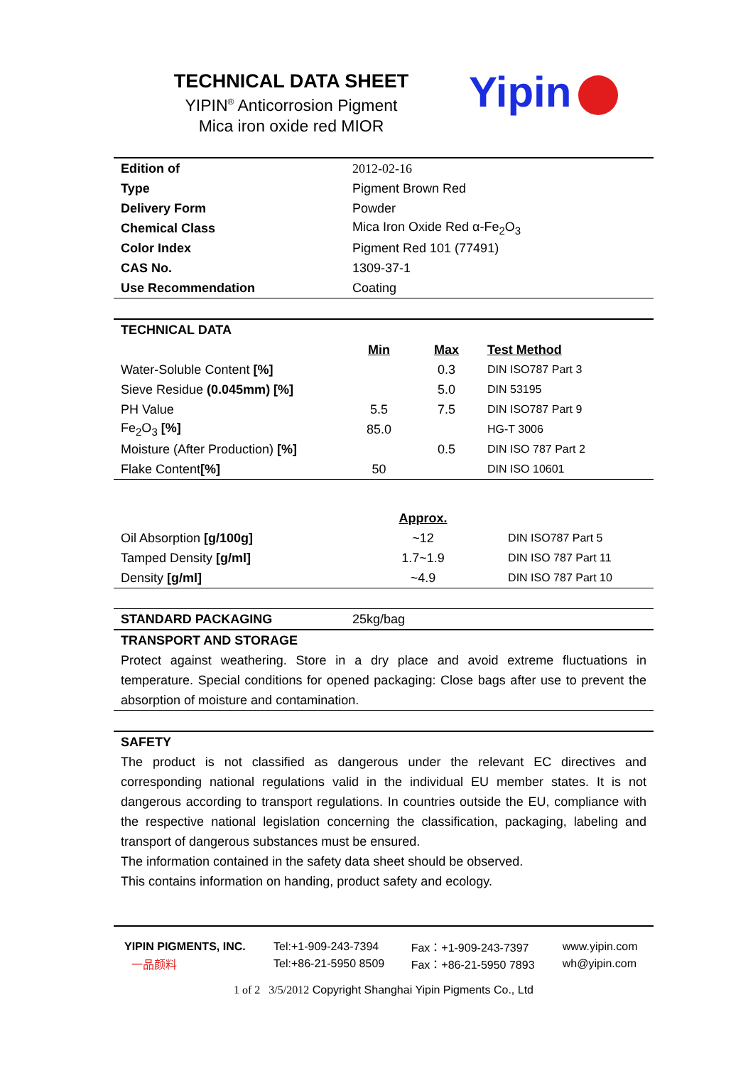TECHNICAL DATA SHEET
YIPIN<sup>®</sup> Anticorrosion Pigment
Mica iron oxide red MIOR
Yipin
| Edition of | 2012-02-16 |
| Type | Pigment Brown Red |
| Delivery Form | Powder |
| Chemical Class | Mica Iron Oxide Red α-Fe<sub>2</sub>O<sub>3</sub> |
| Color Index | Pigment Red 101 (77491) |
| CAS No. | 1309-37-1 |
| Use Recommendation | Coating |
| TECHNICAL DATA | | | |
| | Min | Max | Test Method |
| Water-Soluble Content [%] | | 0.3 | DIN ISO787 Part 3 |
| Sieve Residue (0.045mm) [%] | | 5.0 | DIN 53195 |
| PH Value | 5.5 | 7.5 | DIN ISO787 Part 9 |
| Fe<sub>2</sub>O<sub>3</sub> [%] | 85.0 | | HG-T 3006 |
| Moisture (After Production) [%] | | 0.5 | DIN ISO 787 Part 2 |
| Flake Content [%] | 50 | | DIN ISO 10601 |
| | Approx. | |
| Oil Absorption [g/100g] | ~12 | DIN ISO787 Part 5 |
| Tamped Density [g/ml] | 1.7~1.9 | DIN ISO 787 Part 11 |
| Density [g/ml] | ~4.9 | DIN ISO 787 Part 10 |
| STANDARD PACKAGING | 25kg/bag |
TRANSPORT AND STORAGE
Protect against weathering. Store in a dry place and avoid extreme fluctuations in temperature. Special conditions for opened packaging: Close bags after use to prevent the absorption of moisture and contamination.
SAFETY
The product is not classified as dangerous under the relevant EC directives and corresponding national regulations valid in the individual EU member states. It is not dangerous according to transport regulations. In countries outside the EU, compliance with the respective national legislation concerning the classification, packaging, labeling and transport of dangerous substances must be ensured.
The information contained in the safety data sheet should be observed.
This contains information on handing, product safety and ecology.
| YIPIN PIGMENTS, INC. | Tel:+1-909-243-7394 | Fax：+1-909-243-7397 | www.yipin.com |
| 一品颜料 | Tel:+86-21-5950 8509 | Fax：+86-21-5950 7893 | wh@yipin.com |
1 of 2 3/5/2012 Copyright Shanghai Yipin Pigments Co., Ltd